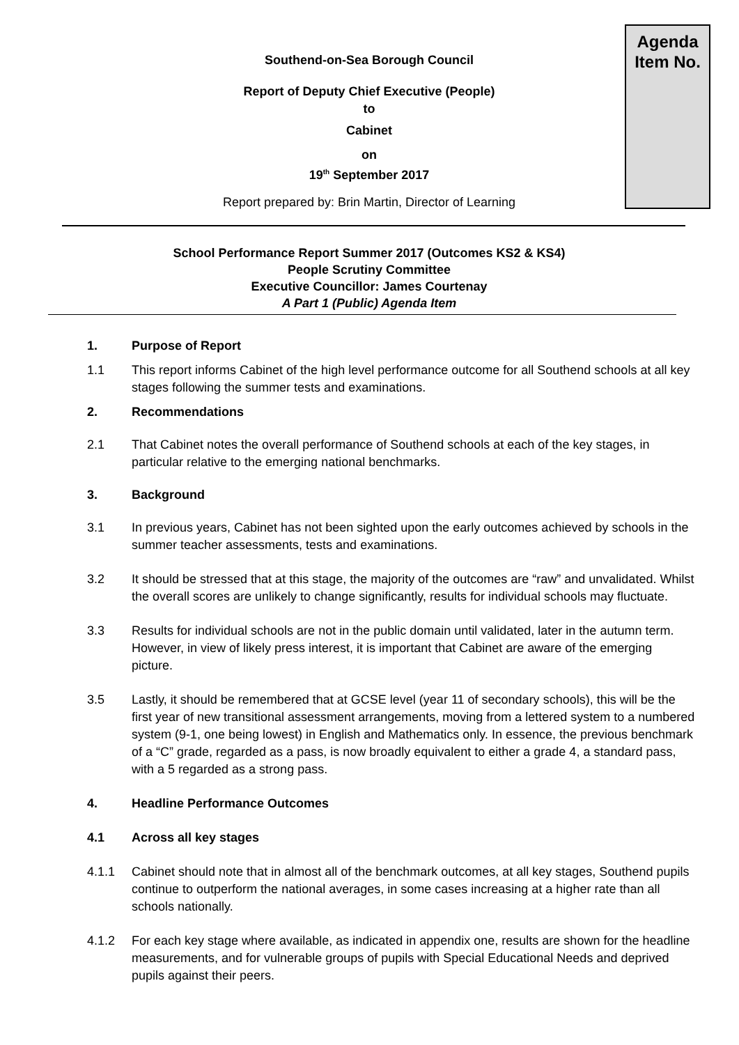Agenda
Item No.
Southend-on-Sea Borough Council
Report of Deputy Chief Executive (People)
to
Cabinet
on
19<sup>th</sup> September 2017
Report prepared by: Brin Martin, Director of Learning
School Performance Report Summer 2017 (Outcomes KS2 & KS4)
People Scrutiny Committee
Executive Councillor: James Courtenay
A Part 1 (Public) Agenda Item
1. Purpose of Report
1.1 This report informs Cabinet of the high level performance outcome for all Southend schools at all key stages following the summer tests and examinations.
2. Recommendations
2.1 That Cabinet notes the overall performance of Southend schools at each of the key stages, in particular relative to the emerging national benchmarks.
3. Background
3.1 In previous years, Cabinet has not been sighted upon the early outcomes achieved by schools in the summer teacher assessments, tests and examinations.
3.2 It should be stressed that at this stage, the majority of the outcomes are “raw” and unvalidated. Whilst the overall scores are unlikely to change significantly, results for individual schools may fluctuate.
3.3 Results for individual schools are not in the public domain until validated, later in the autumn term. However, in view of likely press interest, it is important that Cabinet are aware of the emerging picture.
3.5 Lastly, it should be remembered that at GCSE level (year 11 of secondary schools), this will be the first year of new transitional assessment arrangements, moving from a lettered system to a numbered system (9-1, one being lowest) in English and Mathematics only. In essence, the previous benchmark of a “C” grade, regarded as a pass, is now broadly equivalent to either a grade 4, a standard pass, with a 5 regarded as a strong pass.
4. Headline Performance Outcomes
4.1 Across all key stages
4.1.1 Cabinet should note that in almost all of the benchmark outcomes, at all key stages, Southend pupils continue to outperform the national averages, in some cases increasing at a higher rate than all schools nationally.
4.1.2 For each key stage where available, as indicated in appendix one, results are shown for the headline measurements, and for vulnerable groups of pupils with Special Educational Needs and deprived pupils against their peers.